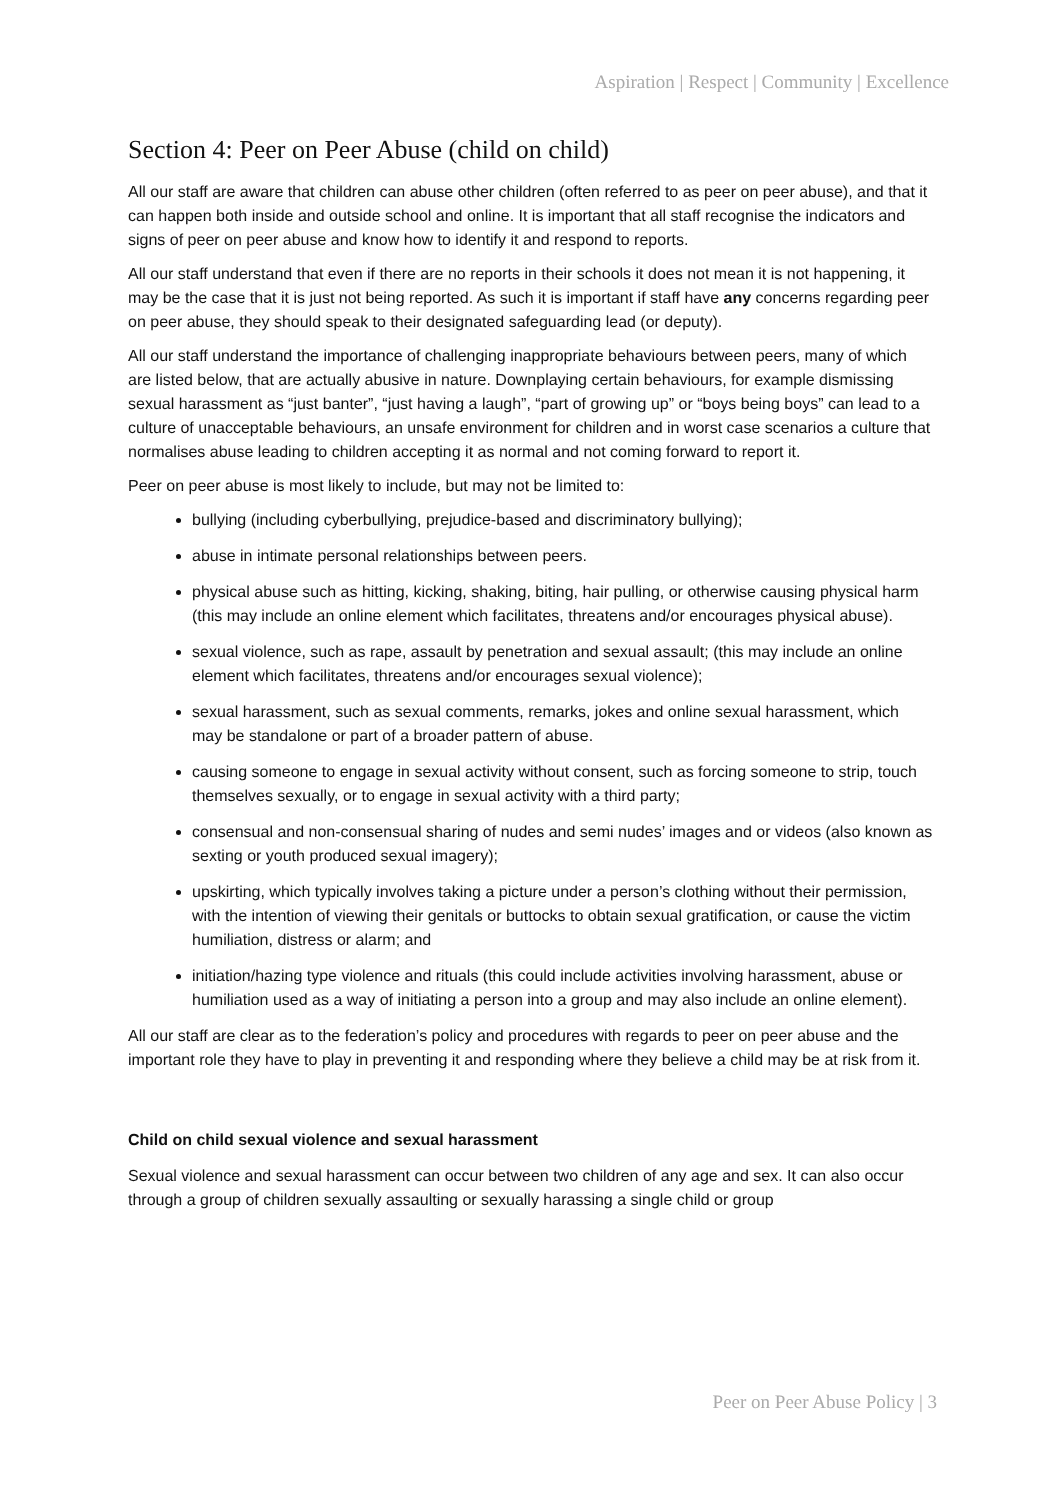Aspiration | Respect | Community | Excellence
Section 4: Peer on Peer Abuse (child on child)
All our staff are aware that children can abuse other children (often referred to as peer on peer abuse), and that it can happen both inside and outside school and online. It is important that all staff recognise the indicators and signs of peer on peer abuse and know how to identify it and respond to reports.
All our staff understand that even if there are no reports in their schools it does not mean it is not happening, it may be the case that it is just not being reported. As such it is important if staff have any concerns regarding peer on peer abuse, they should speak to their designated safeguarding lead (or deputy).
All our staff understand the importance of challenging inappropriate behaviours between peers, many of which are listed below, that are actually abusive in nature. Downplaying certain behaviours, for example dismissing sexual harassment as “just banter”, “just having a laugh”, “part of growing up” or “boys being boys” can lead to a culture of unacceptable behaviours, an unsafe environment for children and in worst case scenarios a culture that normalises abuse leading to children accepting it as normal and not coming forward to report it.
Peer on peer abuse is most likely to include, but may not be limited to:
bullying (including cyberbullying, prejudice-based and discriminatory bullying);
abuse in intimate personal relationships between peers.
physical abuse such as hitting, kicking, shaking, biting, hair pulling, or otherwise causing physical harm (this may include an online element which facilitates, threatens and/or encourages physical abuse).
sexual violence, such as rape, assault by penetration and sexual assault; (this may include an online element which facilitates, threatens and/or encourages sexual violence);
sexual harassment, such as sexual comments, remarks, jokes and online sexual harassment, which may be standalone or part of a broader pattern of abuse.
causing someone to engage in sexual activity without consent, such as forcing someone to strip, touch themselves sexually, or to engage in sexual activity with a third party;
consensual and non-consensual sharing of nudes and semi nudes’ images and or videos (also known as sexting or youth produced sexual imagery);
upskirting, which typically involves taking a picture under a person’s clothing without their permission, with the intention of viewing their genitals or buttocks to obtain sexual gratification, or cause the victim humiliation, distress or alarm; and
initiation/hazing type violence and rituals (this could include activities involving harassment, abuse or humiliation used as a way of initiating a person into a group and may also include an online element).
All our staff are clear as to the federation’s policy and procedures with regards to peer on peer abuse and the important role they have to play in preventing it and responding where they believe a child may be at risk from it.
Child on child sexual violence and sexual harassment
Sexual violence and sexual harassment can occur between two children of any age and sex. It can also occur through a group of children sexually assaulting or sexually harassing a single child or group
Peer on Peer Abuse Policy | 3